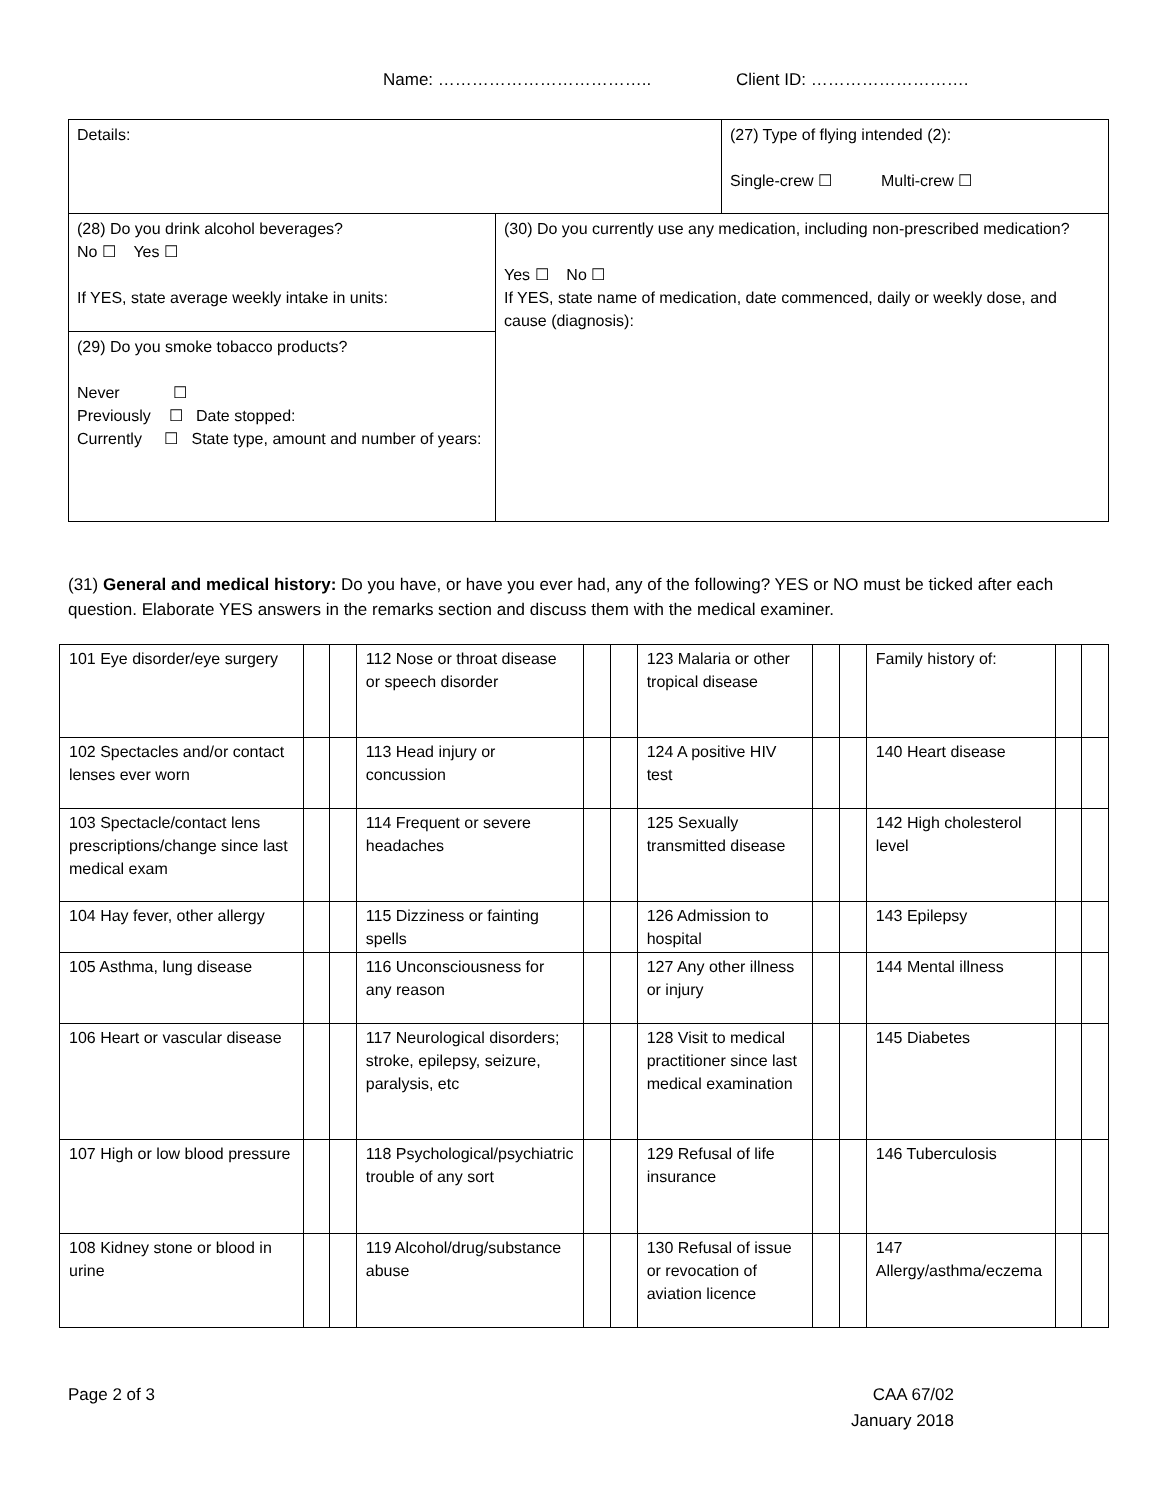Name: ……………………………….. Client ID: ……………………….
| Details: | | (27) Type of flying intended (2): Single-crew ☐ Multi-crew ☐ |
| (28) Do you drink alcohol beverages? No ☐ Yes ☐ If YES, state average weekly intake in units: | (30) Do you currently use any medication, including non-prescribed medication? Yes ☐ No ☐ If YES, state name of medication, date commenced, daily or weekly dose, and cause (diagnosis): | |
| (29) Do you smoke tobacco products? Never ☐ Previously ☐ Date stopped: Currently ☐ State type, amount and number of years: | | |
(31) General and medical history: Do you have, or have you ever had, any of the following? YES or NO must be ticked after each question. Elaborate YES answers in the remarks section and discuss them with the medical examiner.
| 101 Eye disorder/eye surgery | | | 112 Nose or throat disease or speech disorder | | | 123 Malaria or other tropical disease | | | Family history of: | | |
| 102 Spectacles and/or contact lenses ever worn | | | 113 Head injury or concussion | | | 124 A positive HIV test | | | 140 Heart disease | | |
| 103 Spectacle/contact lens prescriptions/change since last medical exam | | | 114 Frequent or severe headaches | | | 125 Sexually transmitted disease | | | 142 High cholesterol level | | |
| 104 Hay fever, other allergy | | | 115 Dizziness or fainting spells | | | 126 Admission to hospital | | | 143 Epilepsy | | |
| 105 Asthma, lung disease | | | 116 Unconsciousness for any reason | | | 127 Any other illness or injury | | | 144 Mental illness | | |
| 106 Heart or vascular disease | | | 117 Neurological disorders; stroke, epilepsy, seizure, paralysis, etc | | | 128 Visit to medical practitioner since last medical examination | | | 145 Diabetes | | |
| 107 High or low blood pressure | | | 118 Psychological/psychiatric trouble of any sort | | | 129 Refusal of life insurance | | | 146 Tuberculosis | | |
| 108 Kidney stone or blood in urine | | | 119 Alcohol/drug/substance abuse | | | 130 Refusal of issue or revocation of aviation licence | | | 147 Allergy/asthma/eczema | | |
Page 2 of 3
CAA 67/02
January 2018